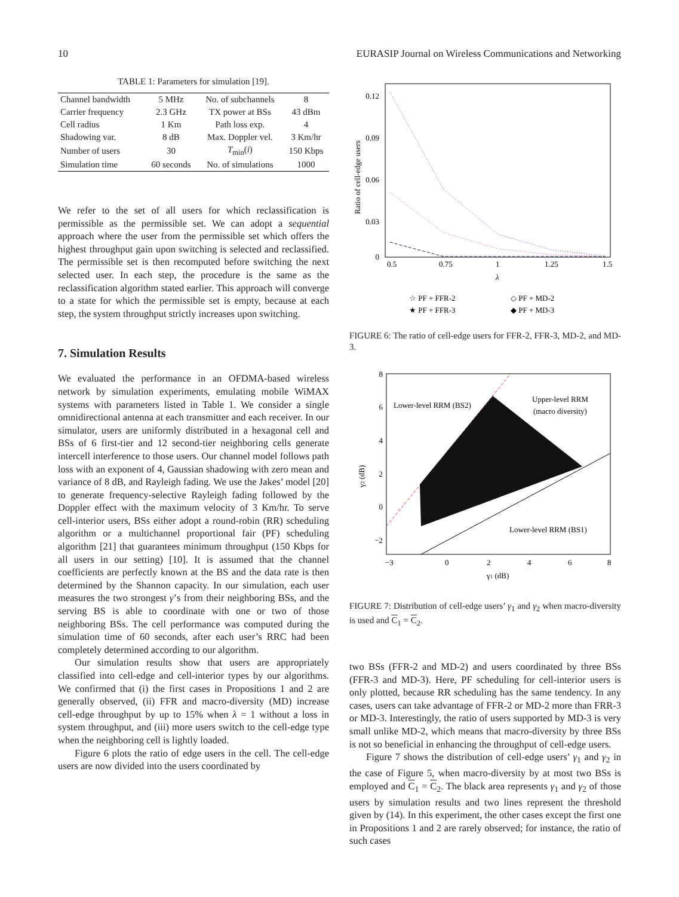10 EURASIP Journal on Wireless Communications and Networking
TABLE 1: Parameters for simulation [19].
| Channel bandwidth | 5 MHz | No. of subchannels | 8 |
| Carrier frequency | 2.3 GHz | TX power at BSs | 43 dBm |
| Cell radius | 1 Km | Path loss exp. | 4 |
| Shadowing var. | 8 dB | Max. Doppler vel. | 3 Km/hr |
| Number of users | 30 | T<sub>min</sub>( i ) | 150 Kbps |
| Simulation time | 60 seconds | No. of simulations | 1000 |
We refer to the set of all users for which reclassification is permissible as the permissible set. We can adopt a sequential approach where the user from the permissible set which offers the highest throughput gain upon switching is selected and reclassified. The permissible set is then recomputed before switching the next selected user. In each step, the procedure is the same as the reclassification algorithm stated earlier. This approach will converge to a state for which the permissible set is empty, because at each step, the system throughput strictly increases upon switching.
7. Simulation Results
We evaluated the performance in an OFDMA-based wireless network by simulation experiments, emulating mobile WiMAX systems with parameters listed in Table 1. We consider a single omnidirectional antenna at each transmitter and each receiver. In our simulator, users are uniformly distributed in a hexagonal cell and BSs of 6 first-tier and 12 second-tier neighboring cells generate intercell interference to those users. Our channel model follows path loss with an exponent of 4, Gaussian shadowing with zero mean and variance of 8 dB, and Rayleigh fading. We use the Jakes’ model [20] to generate frequency-selective Rayleigh fading followed by the Doppler effect with the maximum velocity of 3 Km/hr. To serve cell-interior users, BSs either adopt a round-robin (RR) scheduling algorithm or a multichannel proportional fair (PF) scheduling algorithm [21] that guarantees minimum throughput (150 Kbps for all users in our setting) [10]. It is assumed that the channel coefficients are perfectly known at the BS and the data rate is then determined by the Shannon capacity. In our simulation, each user measures the two strongest γ’s from their neighboring BSs, and the serving BS is able to coordinate with one or two of those neighboring BSs. The cell performance was computed during the simulation time of 60 seconds, after each user’s RRC had been completely determined according to our algorithm.
Our simulation results show that users are appropriately classified into cell-edge and cell-interior types by our algorithms. We confirmed that (i) the first cases in Propositions 1 and 2 are generally observed, (ii) FFR and macro-diversity (MD) increase cell-edge throughput by up to 15% when λ = 1 without a loss in system throughput, and (iii) more users switch to the cell-edge type when the neighboring cell is lightly loaded.
Figure 6 plots the ratio of edge users in the cell. The cell-edge users are now divided into the users coordinated by
0.12
0.09
0.06
0.03
0
0.5
0.75
1
1.25
1.5
λ
Ratio of cell-edge users
☆ PF + FFR-2
★ PF + FFR-3
◇ PF + MD-2
◆ PF + MD-3
FIGURE 6: The ratio of cell-edge users for FFR-2, FFR-3, MD-2, and MD-3.
8
6
4
2
0
−2
−3
0
2
4
6
8
γ1 (dB)
γ2 (dB)
Lower-level RRM (BS2)
Upper-level RRM
(macro diversity)
Lower-level RRM (BS1)
FIGURE 7: Distribution of cell-edge users’ γ<sub>1</sub> and γ<sub>2</sub> when macro-diversity is used and C<sub>1</sub> = C<sub>2</sub>.
two BSs (FFR-2 and MD-2) and users coordinated by three BSs (FFR-3 and MD-3). Here, PF scheduling for cell-interior users is only plotted, because RR scheduling has the same tendency. In any cases, users can take advantage of FFR-2 or MD-2 more than FRR-3 or MD-3. Interestingly, the ratio of users supported by MD-3 is very small unlike MD-2, which means that macro-diversity by three BSs is not so beneficial in enhancing the throughput of cell-edge users.
Figure 7 shows the distribution of cell-edge users’ γ<sub>1</sub> and γ<sub>2</sub> in the case of Figure 5, when macro-diversity by at most two BSs is employed and C<sub>1</sub> = C<sub>2</sub>. The black area represents γ<sub>1</sub> and γ<sub>2</sub> of those users by simulation results and two lines represent the threshold given by (14). In this experiment, the other cases except the first one in Propositions 1 and 2 are rarely observed; for instance, the ratio of such cases